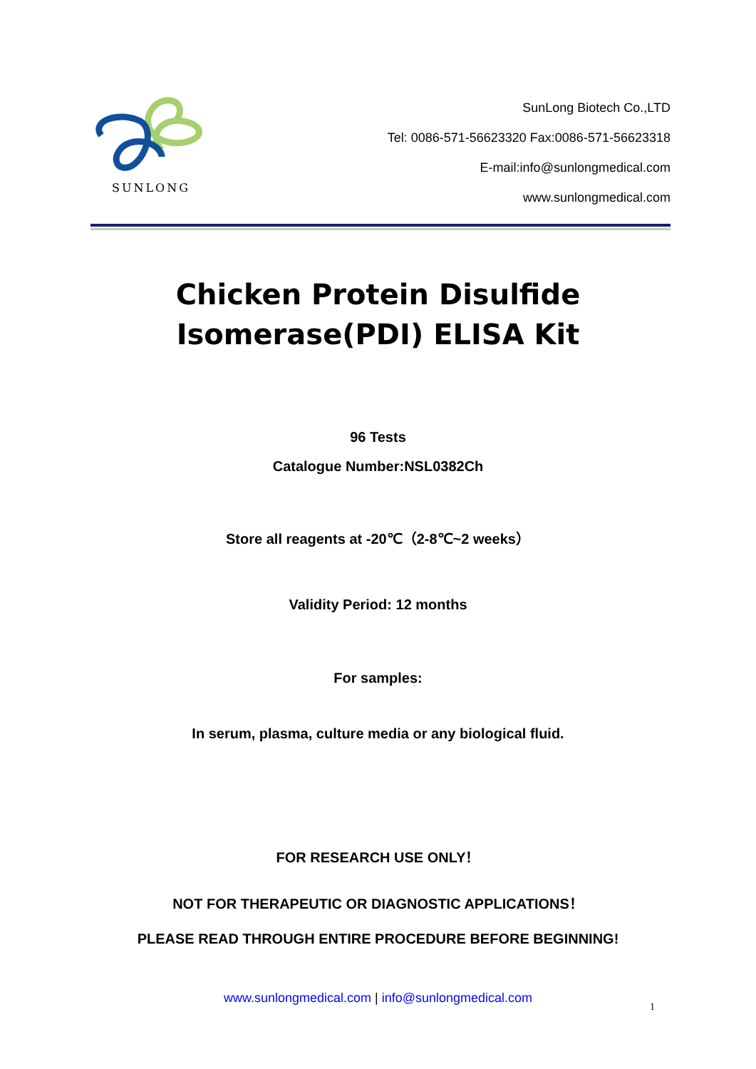SUNLONG
SunLong Biotech Co.,LTD
Tel: 0086-571-56623320 Fax:0086-571-56623318
E-mail:info@sunlongmedical.com
www.sunlongmedical.com
Chicken Protein Disulfide
Isomerase(PDI) ELISA Kit
96 Tests
Catalogue Number:NSL0382Ch
Store all reagents at -20℃（2-8℃~2 weeks）
Validity Period: 12 months
For samples:
In serum, plasma, culture media or any biological fluid.
FOR RESEARCH USE ONLY！
NOT FOR THERAPEUTIC OR DIAGNOSTIC APPLICATIONS！
PLEASE READ THROUGH ENTIRE PROCEDURE BEFORE BEGINNING!
www.sunlongmedical.com | info@sunlongmedical.com
1